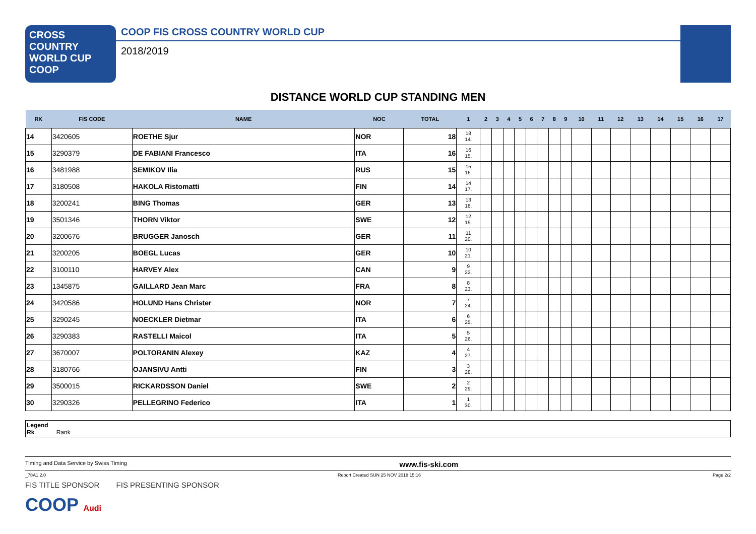CROSS COUNTRY
WORLD CUP
COOP
COOP FIS CROSS COUNTRY WORLD CUP
2018/2019
DISTANCE WORLD CUP STANDING MEN
| RK | FIS CODE | NAME | NOC | TOTAL | 1 | 2 | 3 | 4 | 5 | 6 | 7 | 8 | 9 | 10 | 11 | 12 | 13 | 14 | 15 | 16 | 17 |
| --- | --- | --- | --- | --- | --- | --- | --- | --- | --- | --- | --- | --- | --- | --- | --- | --- | --- | --- | --- | --- | --- |
| 14 | 3420605 | ROETHE Sjur | NOR | 18 | 18 14. | | | | | | | | | | | | | | | | |
| 15 | 3290379 | DE FABIANI Francesco | ITA | 16 | 16 15. | | | | | | | | | | | | | | | | |
| 16 | 3481988 | SEMIKOV Ilia | RUS | 15 | 15 16. | | | | | | | | | | | | | | | | |
| 17 | 3180508 | HAKOLA Ristomatti | FIN | 14 | 14 17. | | | | | | | | | | | | | | | | |
| 18 | 3200241 | BING Thomas | GER | 13 | 13 18. | | | | | | | | | | | | | | | | |
| 19 | 3501346 | THORN Viktor | SWE | 12 | 12 19. | | | | | | | | | | | | | | | | |
| 20 | 3200676 | BRUGGER Janosch | GER | 11 | 11 20. | | | | | | | | | | | | | | | | |
| 21 | 3200205 | BOEGL Lucas | GER | 10 | 10 21. | | | | | | | | | | | | | | | | |
| 22 | 3100110 | HARVEY Alex | CAN | 9 | 9 22. | | | | | | | | | | | | | | | | |
| 23 | 1345875 | GAILLARD Jean Marc | FRA | 8 | 8 23. | | | | | | | | | | | | | | | | |
| 24 | 3420586 | HOLUND Hans Christer | NOR | 7 | 7 24. | | | | | | | | | | | | | | | | |
| 25 | 3290245 | NOECKLER Dietmar | ITA | 6 | 6 25. | | | | | | | | | | | | | | | | |
| 26 | 3290383 | RASTELLI Maicol | ITA | 5 | 5 26. | | | | | | | | | | | | | | | | |
| 27 | 3670007 | POLTORANIN Alexey | KAZ | 4 | 4 27. | | | | | | | | | | | | | | | | |
| 28 | 3180766 | OJANSIVU Antti | FIN | 3 | 3 28. | | | | | | | | | | | | | | | | |
| 29 | 3500015 | RICKARDSSON Daniel | SWE | 2 | 2 29. | | | | | | | | | | | | | | | | |
| 30 | 3290326 | PELLEGRINO Federico | ITA | 1 | 1 30. | | | | | | | | | | | | | | | | |
Legend
Rk Rank
Timing and Data Service by Swiss Timing www.fis-ski.com
_78A1 2.0 Report Created SUN 25 NOV 2018 15:16 Page 2/2
FIS TITLE SPONSOR FIS PRESENTING SPONSOR
COOP Audi